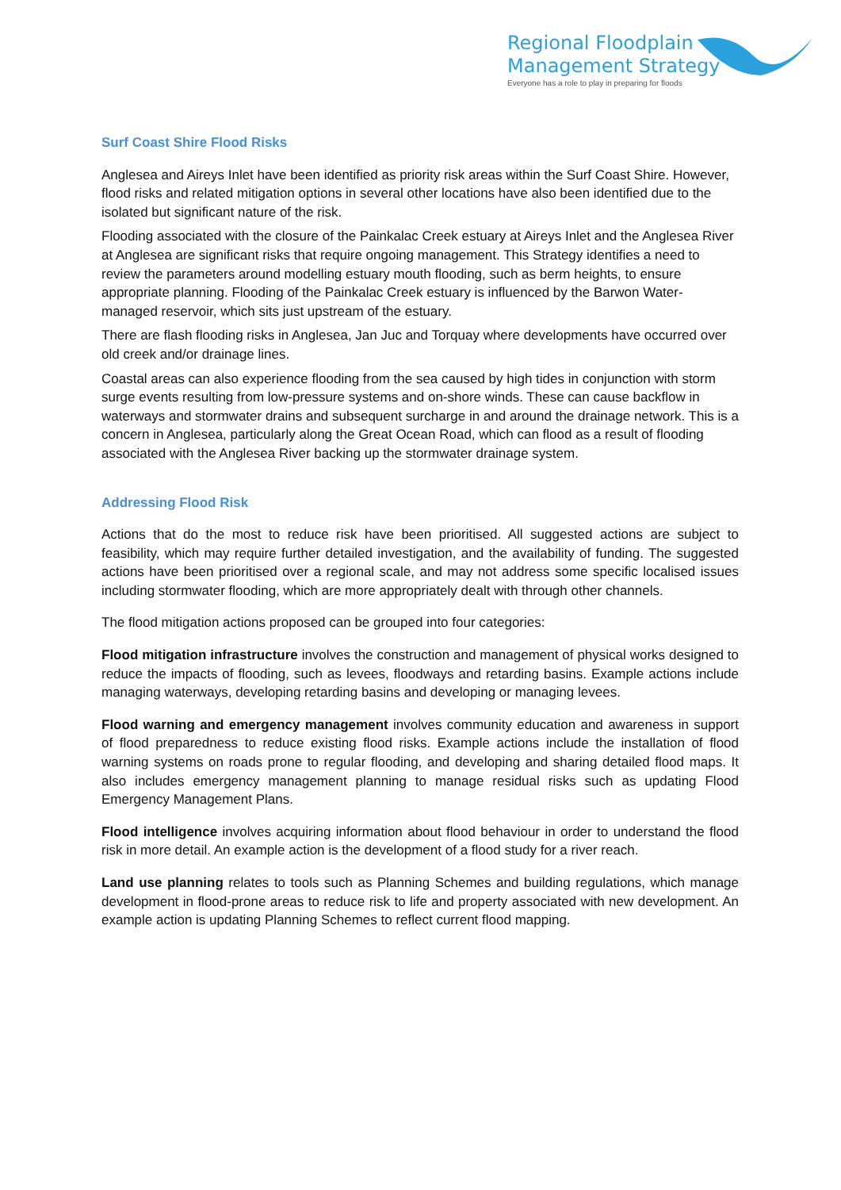Regional Floodplain
Management Strategy
Everyone has a role to play in preparing for floods
Surf Coast Shire Flood Risks
Anglesea and Aireys Inlet have been identified as priority risk areas within the Surf Coast Shire. However, flood risks and related mitigation options in several other locations have also been identified due to the isolated but significant nature of the risk.
Flooding associated with the closure of the Painkalac Creek estuary at Aireys Inlet and the Anglesea River at Anglesea are significant risks that require ongoing management. This Strategy identifies a need to review the parameters around modelling estuary mouth flooding, such as berm heights, to ensure appropriate planning. Flooding of the Painkalac Creek estuary is influenced by the Barwon Water-managed reservoir, which sits just upstream of the estuary.
There are flash flooding risks in Anglesea, Jan Juc and Torquay where developments have occurred over old creek and/or drainage lines.
Coastal areas can also experience flooding from the sea caused by high tides in conjunction with storm surge events resulting from low-pressure systems and on-shore winds. These can cause backflow in waterways and stormwater drains and subsequent surcharge in and around the drainage network. This is a concern in Anglesea, particularly along the Great Ocean Road, which can flood as a result of flooding associated with the Anglesea River backing up the stormwater drainage system.
Addressing Flood Risk
Actions that do the most to reduce risk have been prioritised. All suggested actions are subject to feasibility, which may require further detailed investigation, and the availability of funding. The suggested actions have been prioritised over a regional scale, and may not address some specific localised issues including stormwater flooding, which are more appropriately dealt with through other channels.
The flood mitigation actions proposed can be grouped into four categories:
Flood mitigation infrastructure involves the construction and management of physical works designed to reduce the impacts of flooding, such as levees, floodways and retarding basins. Example actions include managing waterways, developing retarding basins and developing or managing levees.
Flood warning and emergency management involves community education and awareness in support of flood preparedness to reduce existing flood risks. Example actions include the installation of flood warning systems on roads prone to regular flooding, and developing and sharing detailed flood maps. It also includes emergency management planning to manage residual risks such as updating Flood Emergency Management Plans.
Flood intelligence involves acquiring information about flood behaviour in order to understand the flood risk in more detail. An example action is the development of a flood study for a river reach.
Land use planning relates to tools such as Planning Schemes and building regulations, which manage development in flood-prone areas to reduce risk to life and property associated with new development. An example action is updating Planning Schemes to reflect current flood mapping.